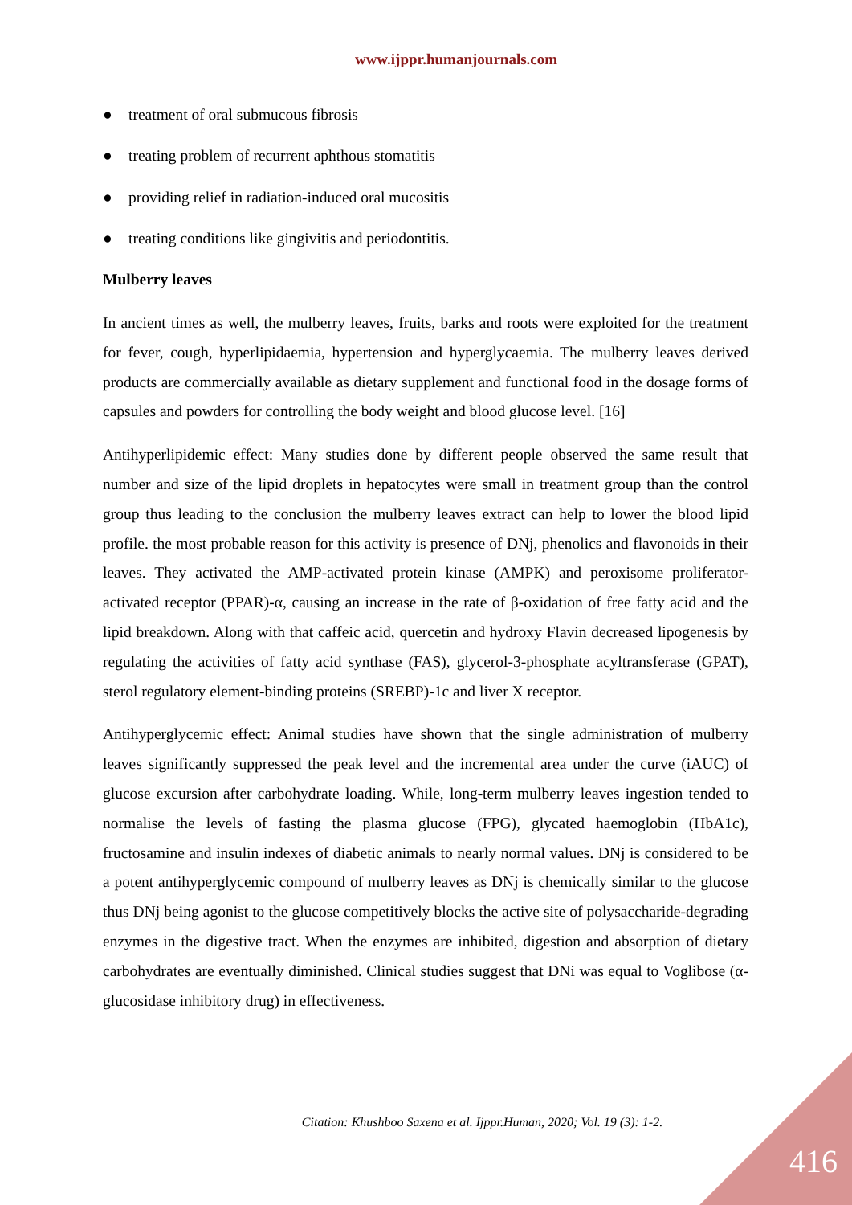www.ijppr.humanjournals.com
● treatment of oral submucous fibrosis
● treating problem of recurrent aphthous stomatitis
● providing relief in radiation-induced oral mucositis
● treating conditions like gingivitis and periodontitis.
Mulberry leaves
In ancient times as well, the mulberry leaves, fruits, barks and roots were exploited for the treatment for fever, cough, hyperlipidaemia, hypertension and hyperglycaemia. The mulberry leaves derived products are commercially available as dietary supplement and functional food in the dosage forms of capsules and powders for controlling the body weight and blood glucose level. [16]
Antihyperlipidemic effect: Many studies done by different people observed the same result that number and size of the lipid droplets in hepatocytes were small in treatment group than the control group thus leading to the conclusion the mulberry leaves extract can help to lower the blood lipid profile. the most probable reason for this activity is presence of DNj, phenolics and flavonoids in their leaves. They activated the AMP-activated protein kinase (AMPK) and peroxisome proliferator-activated receptor (PPAR)-α, causing an increase in the rate of β-oxidation of free fatty acid and the lipid breakdown. Along with that caffeic acid, quercetin and hydroxy Flavin decreased lipogenesis by regulating the activities of fatty acid synthase (FAS), glycerol-3-phosphate acyltransferase (GPAT), sterol regulatory element-binding proteins (SREBP)-1c and liver X receptor.
Antihyperglycemic effect: Animal studies have shown that the single administration of mulberry leaves significantly suppressed the peak level and the incremental area under the curve (iAUC) of glucose excursion after carbohydrate loading. While, long-term mulberry leaves ingestion tended to normalise the levels of fasting the plasma glucose (FPG), glycated haemoglobin (HbA1c), fructosamine and insulin indexes of diabetic animals to nearly normal values. DNj is considered to be a potent antihyperglycemic compound of mulberry leaves as DNj is chemically similar to the glucose thus DNj being agonist to the glucose competitively blocks the active site of polysaccharide-degrading enzymes in the digestive tract. When the enzymes are inhibited, digestion and absorption of dietary carbohydrates are eventually diminished. Clinical studies suggest that DNi was equal to Voglibose (α-glucosidase inhibitory drug) in effectiveness.
Citation: Khushboo Saxena et al. Ijppr.Human, 2020; Vol. 19 (3): 1-2.
416